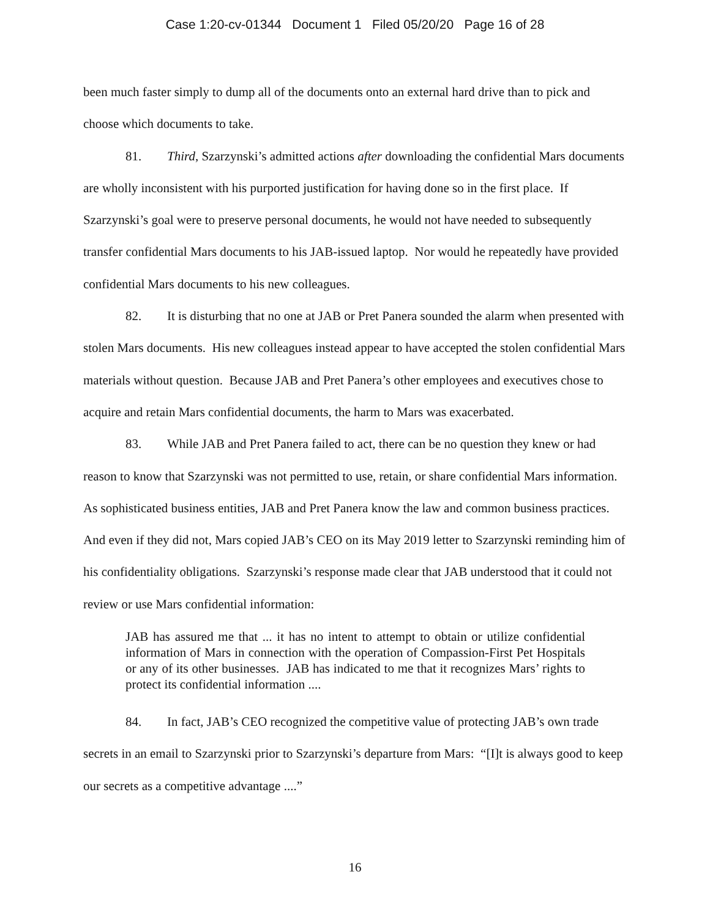Case 1:20-cv-01344 Document 1 Filed 05/20/20 Page 16 of 28
been much faster simply to dump all of the documents onto an external hard drive than to pick and choose which documents to take.
81. Third, Szarzynski’s admitted actions after downloading the confidential Mars documents are wholly inconsistent with his purported justification for having done so in the first place. If Szarzynski’s goal were to preserve personal documents, he would not have needed to subsequently transfer confidential Mars documents to his JAB-issued laptop. Nor would he repeatedly have provided confidential Mars documents to his new colleagues.
82. It is disturbing that no one at JAB or Pret Panera sounded the alarm when presented with stolen Mars documents. His new colleagues instead appear to have accepted the stolen confidential Mars materials without question. Because JAB and Pret Panera’s other employees and executives chose to acquire and retain Mars confidential documents, the harm to Mars was exacerbated.
83. While JAB and Pret Panera failed to act, there can be no question they knew or had reason to know that Szarzynski was not permitted to use, retain, or share confidential Mars information. As sophisticated business entities, JAB and Pret Panera know the law and common business practices. And even if they did not, Mars copied JAB’s CEO on its May 2019 letter to Szarzynski reminding him of his confidentiality obligations. Szarzynski’s response made clear that JAB understood that it could not review or use Mars confidential information:
JAB has assured me that ... it has no intent to attempt to obtain or utilize confidential information of Mars in connection with the operation of Compassion-First Pet Hospitals or any of its other businesses. JAB has indicated to me that it recognizes Mars’ rights to protect its confidential information ....
84. In fact, JAB’s CEO recognized the competitive value of protecting JAB’s own trade secrets in an email to Szarzynski prior to Szarzynski’s departure from Mars: “[I]t is always good to keep our secrets as a competitive advantage ....”
16